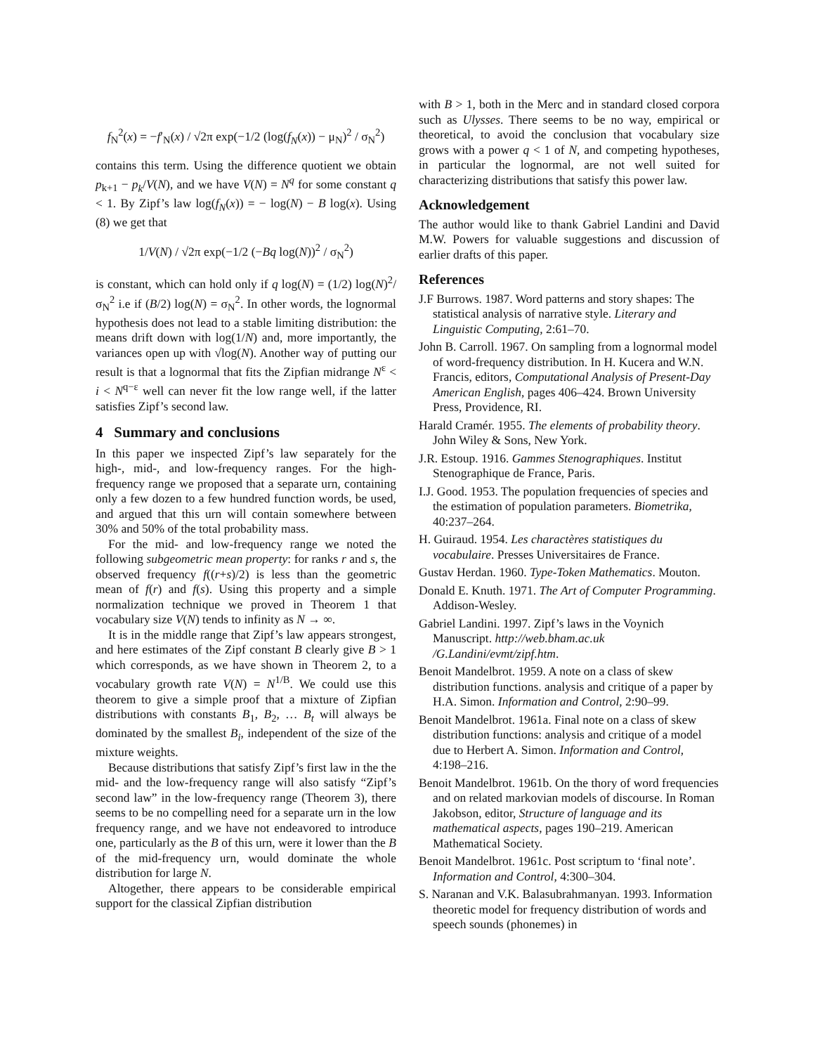f<sub>N</sub><sup>2</sup>(x) = −f′<sub>N</sub>(x) / √2π exp(−1/2 (log(f<sub>N</sub>(x)) − μ<sub>N</sub>)<sup>2</sup> / σ<sub>N</sub><sup>2</sup>)
contains this term. Using the difference quotient we obtain p<sub>k+1</sub> − p<sub>k</sub>/V(N), and we have V(N) = N<sup>q</sup> for some constant q < 1. By Zipf’s law log(f<sub>N</sub>(x)) = − log(N) − B log(x). Using (8) we get that
1/V(N) / √2π exp(−1/2 (−Bq log(N))<sup>2</sup> / σ<sub>N</sub><sup>2</sup>)
is constant, which can hold only if q log(N) = (1/2) log(N)<sup>2</sup>/σ<sub>N</sub><sup>2</sup> i.e if (B/2) log(N) = σ<sub>N</sub><sup>2</sup>. In other words, the lognormal hypothesis does not lead to a stable limiting distribution: the means drift down with log(1/N) and, more importantly, the variances open up with √log(N). Another way of putting our result is that a lognormal that fits the Zipfian midrange N<sup>ε</sup> < i < N<sup>q−ε</sup> well can never fit the low range well, if the latter satisfies Zipf’s second law.
4 Summary and conclusions
In this paper we inspected Zipf’s law separately for the high-, mid-, and low-frequency ranges. For the high-frequency range we proposed that a separate urn, containing only a few dozen to a few hundred function words, be used, and argued that this urn will contain somewhere between 30% and 50% of the total probability mass.
For the mid- and low-frequency range we noted the following subgeometric mean property: for ranks r and s, the observed frequency f((r+s)/2) is less than the geometric mean of f(r) and f(s). Using this property and a simple normalization technique we proved in Theorem 1 that vocabulary size V(N) tends to infinity as N → ∞.
It is in the middle range that Zipf’s law appears strongest, and here estimates of the Zipf constant B clearly give B > 1 which corresponds, as we have shown in Theorem 2, to a vocabulary growth rate V(N) = N<sup>1/B</sup>. We could use this theorem to give a simple proof that a mixture of Zipfian distributions with constants B<sub>1</sub>, B<sub>2</sub>, … B<sub>t</sub> will always be dominated by the smallest B<sub>i</sub>, independent of the size of the mixture weights.
Because distributions that satisfy Zipf’s first law in the the mid- and the low-frequency range will also satisfy “Zipf’s second law” in the low-frequency range (Theorem 3), there seems to be no compelling need for a separate urn in the low frequency range, and we have not endeavored to introduce one, particularly as the B of this urn, were it lower than the B of the mid-frequency urn, would dominate the whole distribution for large N.
Altogether, there appears to be considerable empirical support for the classical Zipfian distribution
with B > 1, both in the Merc and in standard closed corpora such as Ulysses. There seems to be no way, empirical or theoretical, to avoid the conclusion that vocabulary size grows with a power q < 1 of N, and competing hypotheses, in particular the lognormal, are not well suited for characterizing distributions that satisfy this power law.
Acknowledgement
The author would like to thank Gabriel Landini and David M.W. Powers for valuable suggestions and discussion of earlier drafts of this paper.
References
J.F Burrows. 1987. Word patterns and story shapes: The statistical analysis of narrative style. Literary and Linguistic Computing, 2:61–70.
John B. Carroll. 1967. On sampling from a lognormal model of word-frequency distribution. In H. Kucera and W.N. Francis, editors, Computational Analysis of Present-Day American English, pages 406–424. Brown University Press, Providence, RI.
Harald Cramér. 1955. The elements of probability theory. John Wiley & Sons, New York.
J.R. Estoup. 1916. Gammes Stenographiques. Institut Stenographique de France, Paris.
I.J. Good. 1953. The population frequencies of species and the estimation of population parameters. Biometrika, 40:237–264.
H. Guiraud. 1954. Les charactères statistiques du vocabulaire. Presses Universitaires de France.
Gustav Herdan. 1960. Type-Token Mathematics. Mouton.
Donald E. Knuth. 1971. The Art of Computer Programming. Addison-Wesley.
Gabriel Landini. 1997. Zipf’s laws in the Voynich Manuscript. http://web.bham.ac.uk /G.Landini/evmt/zipf.htm.
Benoit Mandelbrot. 1959. A note on a class of skew distribution functions. analysis and critique of a paper by H.A. Simon. Information and Control, 2:90–99.
Benoit Mandelbrot. 1961a. Final note on a class of skew distribution functions: analysis and critique of a model due to Herbert A. Simon. Information and Control, 4:198–216.
Benoit Mandelbrot. 1961b. On the thory of word frequencies and on related markovian models of discourse. In Roman Jakobson, editor, Structure of language and its mathematical aspects, pages 190–219. American Mathematical Society.
Benoit Mandelbrot. 1961c. Post scriptum to ‘final note’. Information and Control, 4:300–304.
S. Naranan and V.K. Balasubrahmanyan. 1993. Information theoretic model for frequency distribution of words and speech sounds (phonemes) in